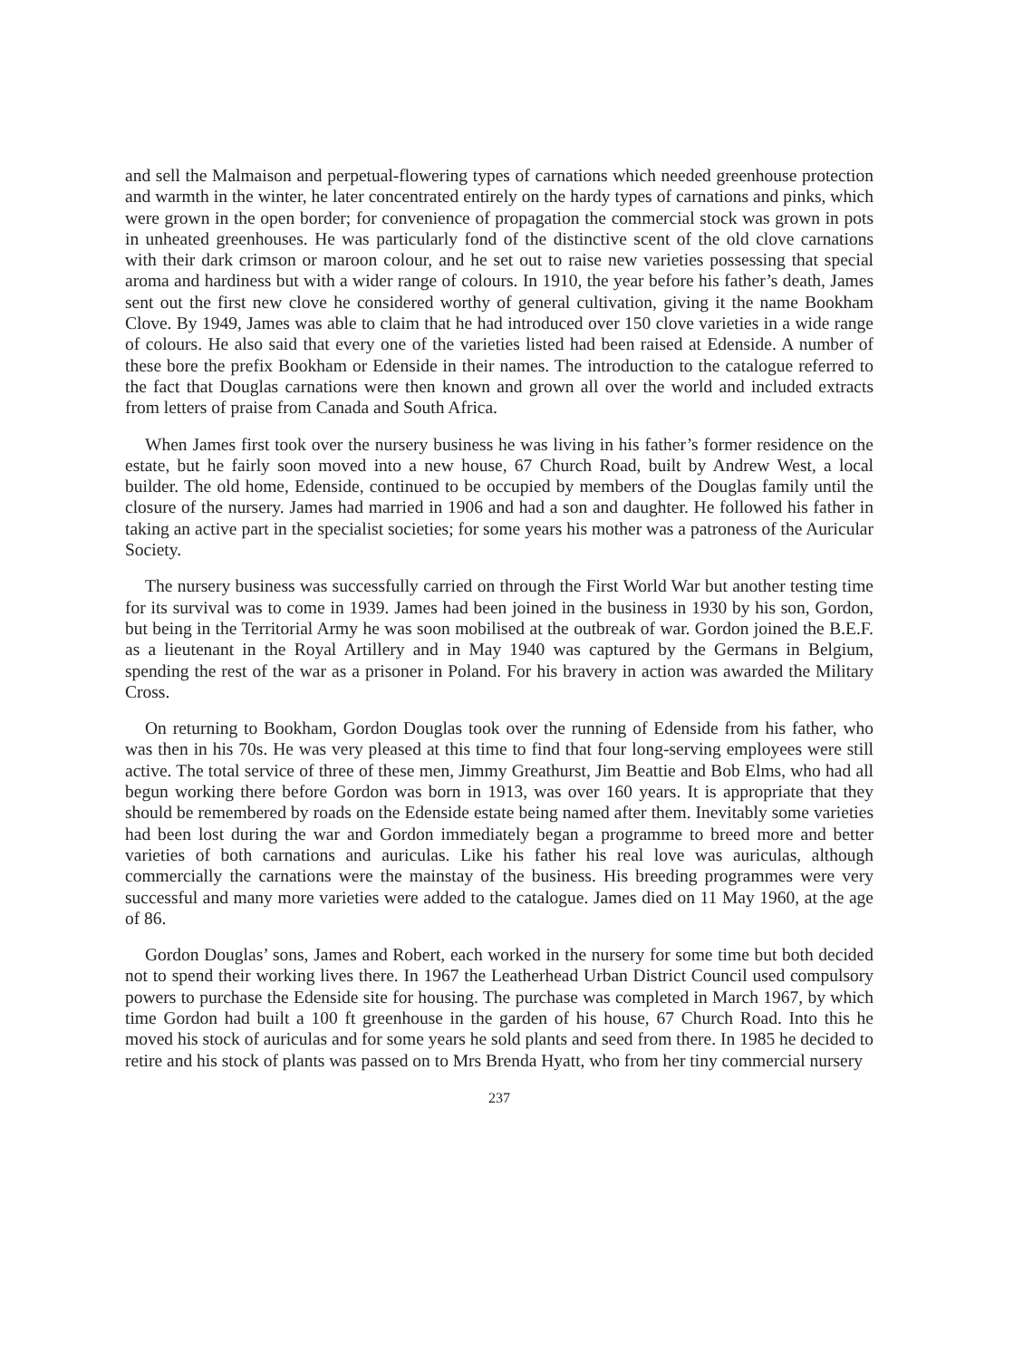and sell the Malmaison and perpetual-flowering types of carnations which needed greenhouse protection and warmth in the winter, he later concentrated entirely on the hardy types of carnations and pinks, which were grown in the open border; for convenience of propagation the commercial stock was grown in pots in unheated greenhouses. He was particularly fond of the distinctive scent of the old clove carnations with their dark crimson or maroon colour, and he set out to raise new varieties possessing that special aroma and hardiness but with a wider range of colours. In 1910, the year before his father’s death, James sent out the first new clove he considered worthy of general cultivation, giving it the name Bookham Clove. By 1949, James was able to claim that he had introduced over 150 clove varieties in a wide range of colours. He also said that every one of the varieties listed had been raised at Edenside. A number of these bore the prefix Bookham or Edenside in their names. The introduction to the catalogue referred to the fact that Douglas carnations were then known and grown all over the world and included extracts from letters of praise from Canada and South Africa.
When James first took over the nursery business he was living in his father’s former residence on the estate, but he fairly soon moved into a new house, 67 Church Road, built by Andrew West, a local builder. The old home, Edenside, continued to be occupied by members of the Douglas family until the closure of the nursery. James had married in 1906 and had a son and daughter. He followed his father in taking an active part in the specialist societies; for some years his mother was a patroness of the Auricular Society.
The nursery business was successfully carried on through the First World War but another testing time for its survival was to come in 1939. James had been joined in the business in 1930 by his son, Gordon, but being in the Territorial Army he was soon mobilised at the outbreak of war. Gordon joined the B.E.F. as a lieutenant in the Royal Artillery and in May 1940 was captured by the Germans in Belgium, spending the rest of the war as a prisoner in Poland. For his bravery in action was awarded the Military Cross.
On returning to Bookham, Gordon Douglas took over the running of Edenside from his father, who was then in his 70s. He was very pleased at this time to find that four long-serving employees were still active. The total service of three of these men, Jimmy Greathurst, Jim Beattie and Bob Elms, who had all begun working there before Gordon was born in 1913, was over 160 years. It is appropriate that they should be remembered by roads on the Edenside estate being named after them. Inevitably some varieties had been lost during the war and Gordon immediately began a programme to breed more and better varieties of both carnations and auriculas. Like his father his real love was auriculas, although commercially the carnations were the mainstay of the business. His breeding programmes were very successful and many more varieties were added to the catalogue. James died on 11 May 1960, at the age of 86.
Gordon Douglas’ sons, James and Robert, each worked in the nursery for some time but both decided not to spend their working lives there. In 1967 the Leatherhead Urban District Council used compulsory powers to purchase the Edenside site for housing. The purchase was completed in March 1967, by which time Gordon had built a 100 ft greenhouse in the garden of his house, 67 Church Road. Into this he moved his stock of auriculas and for some years he sold plants and seed from there. In 1985 he decided to retire and his stock of plants was passed on to Mrs Brenda Hyatt, who from her tiny commercial nursery
237